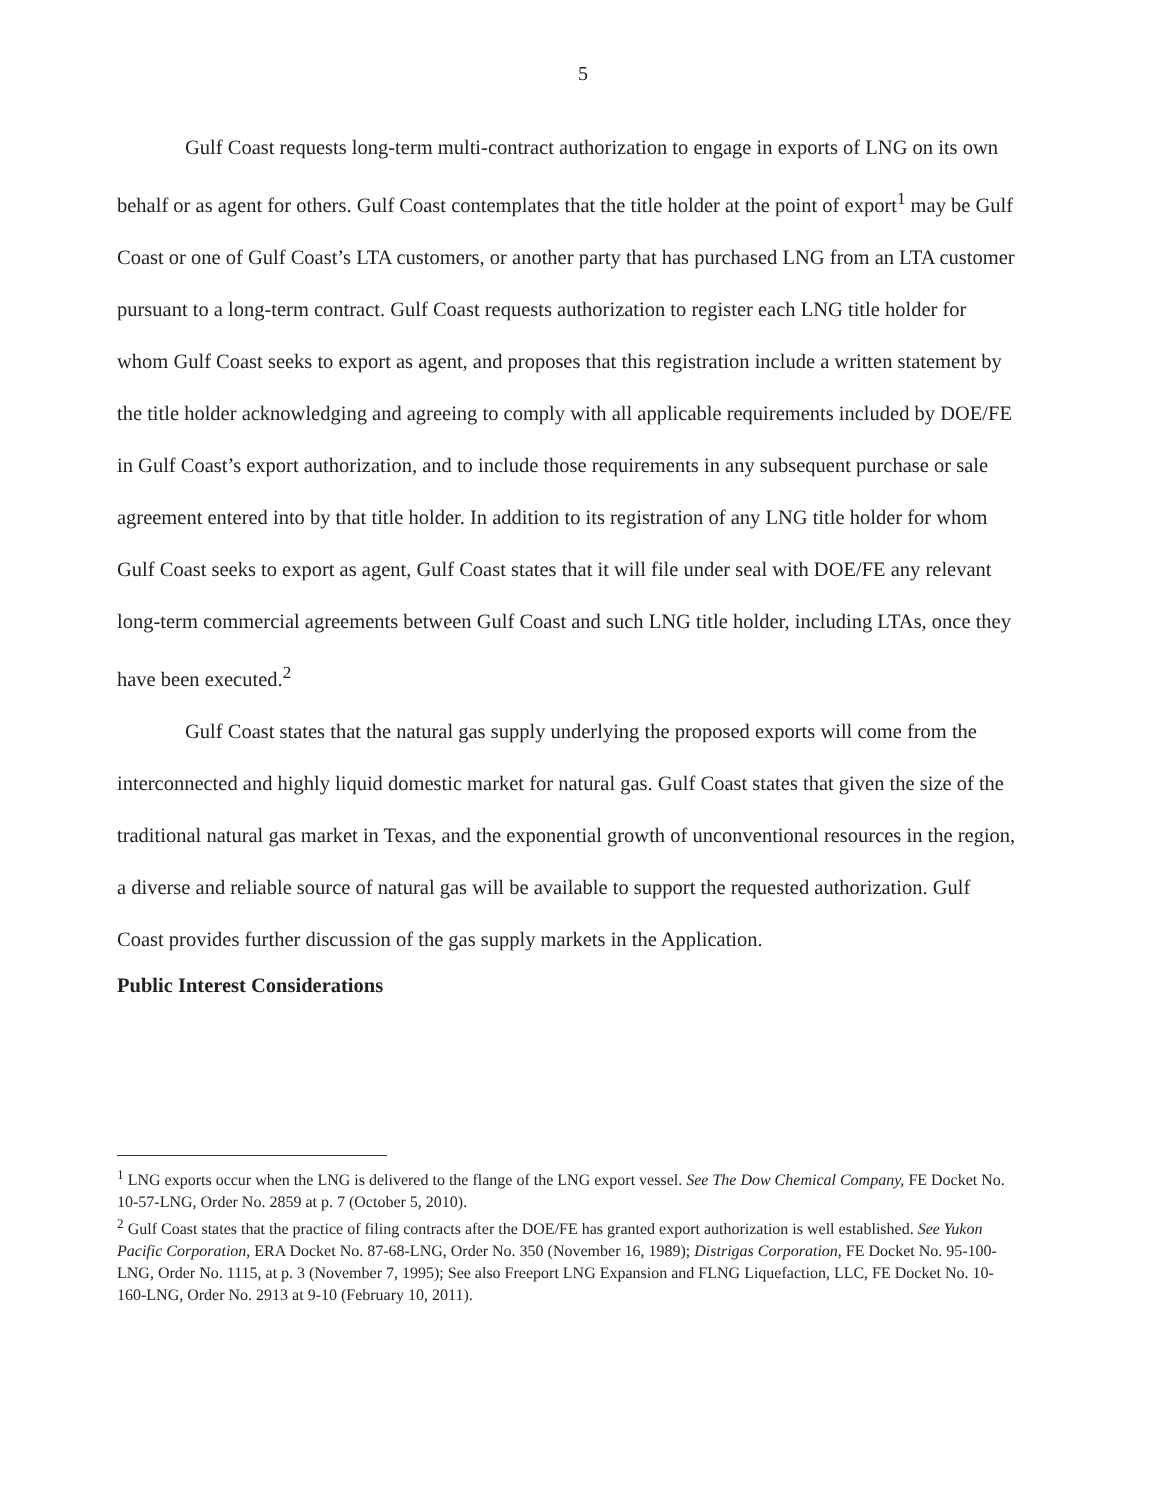5
Gulf Coast requests long-term multi-contract authorization to engage in exports of LNG on its own behalf or as agent for others. Gulf Coast contemplates that the title holder at the point of export<sup>1</sup> may be Gulf Coast or one of Gulf Coast’s LTA customers, or another party that has purchased LNG from an LTA customer pursuant to a long-term contract. Gulf Coast requests authorization to register each LNG title holder for whom Gulf Coast seeks to export as agent, and proposes that this registration include a written statement by the title holder acknowledging and agreeing to comply with all applicable requirements included by DOE/FE in Gulf Coast’s export authorization, and to include those requirements in any subsequent purchase or sale agreement entered into by that title holder. In addition to its registration of any LNG title holder for whom Gulf Coast seeks to export as agent, Gulf Coast states that it will file under seal with DOE/FE any relevant long-term commercial agreements between Gulf Coast and such LNG title holder, including LTAs, once they have been executed.<sup>2</sup>
Gulf Coast states that the natural gas supply underlying the proposed exports will come from the interconnected and highly liquid domestic market for natural gas. Gulf Coast states that given the size of the traditional natural gas market in Texas, and the exponential growth of unconventional resources in the region, a diverse and reliable source of natural gas will be available to support the requested authorization. Gulf Coast provides further discussion of the gas supply markets in the Application.
Public Interest Considerations
<sup>1</sup> LNG exports occur when the LNG is delivered to the flange of the LNG export vessel. See The Dow Chemical Company, FE Docket No. 10-57-LNG, Order No. 2859 at p. 7 (October 5, 2010).
<sup>2</sup> Gulf Coast states that the practice of filing contracts after the DOE/FE has granted export authorization is well established. See Yukon Pacific Corporation, ERA Docket No. 87-68-LNG, Order No. 350 (November 16, 1989); Distrigas Corporation, FE Docket No. 95-100-LNG, Order No. 1115, at p. 3 (November 7, 1995); See also Freeport LNG Expansion and FLNG Liquefaction, LLC, FE Docket No. 10-160-LNG, Order No. 2913 at 9-10 (February 10, 2011).